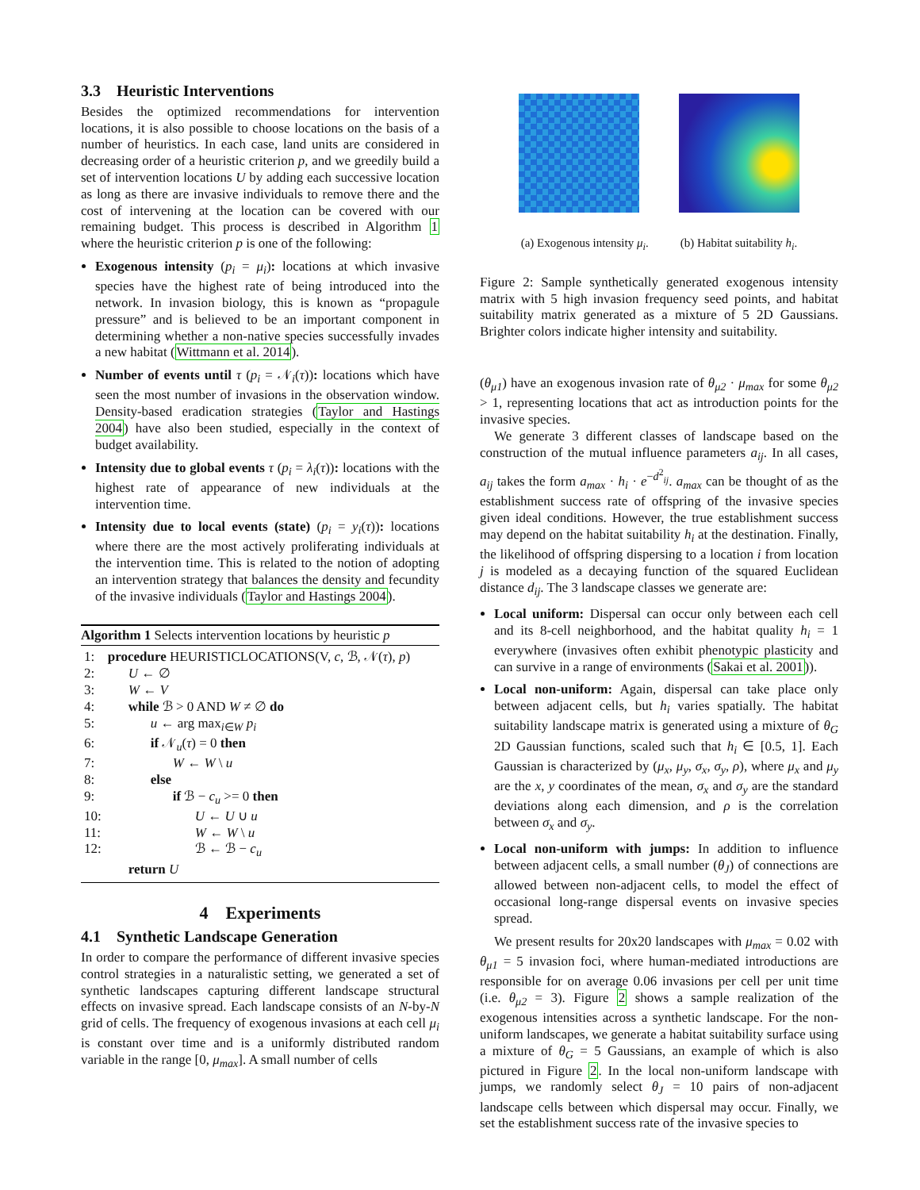3.3 Heuristic Interventions
Besides the optimized recommendations for intervention locations, it is also possible to choose locations on the basis of a number of heuristics. In each case, land units are considered in decreasing order of a heuristic criterion p, and we greedily build a set of intervention locations U by adding each successive location as long as there are invasive individuals to remove there and the cost of intervening at the location can be covered with our remaining budget. This process is described in Algorithm 1 where the heuristic criterion p is one of the following:
Exogenous intensity (p<sub>i</sub> = μ<sub>i</sub>): locations at which invasive species have the highest rate of being introduced into the network. In invasion biology, this is known as “propagule pressure” and is believed to be an important component in determining whether a non-native species successfully invades a new habitat (Wittmann et al. 2014).
Number of events until τ (p<sub>i</sub> = 𝒩<sub>i</sub>(τ)): locations which have seen the most number of invasions in the observation window. Density-based eradication strategies (Taylor and Hastings 2004) have also been studied, especially in the context of budget availability.
Intensity due to global events τ (p<sub>i</sub> = λ<sub>i</sub>(τ)): locations with the highest rate of appearance of new individuals at the intervention time.
Intensity due to local events (state) (p<sub>i</sub> = y<sub>i</sub>(τ)): locations where there are the most actively proliferating individuals at the intervention time. This is related to the notion of adopting an intervention strategy that balances the density and fecundity of the invasive individuals (Taylor and Hastings 2004).
Algorithm 1 Selects intervention locations by heuristic p
| 1: | procedure HEURISTICLOCATIONS(V, c , ℬ, 𝒩( τ ), p ) |
| 2: | U ← ∅ |
| 3: | W ← V |
| 4: | while ℬ > 0 AND W ≠ ∅ do |
| 5: | u ← arg max<sub>i∈W</sub> p<sub>i</sub> |
| 6: | if 𝒩<sub>u</sub>( τ ) = 0 then |
| 7: | W ← W \ u |
| 8: | else |
| 9: | if ℬ − c<sub>u</sub> >= 0 then |
| 10: | U ← U ∪ u |
| 11: | W ← W \ u |
| 12: | ℬ ← ℬ − c<sub>u</sub> |
| | return U |
4 Experiments
4.1 Synthetic Landscape Generation
In order to compare the performance of different invasive species control strategies in a naturalistic setting, we generated a set of synthetic landscapes capturing different landscape structural effects on invasive spread. Each landscape consists of an N-by-N grid of cells. The frequency of exogenous invasions at each cell μ<sub>i</sub> is constant over time and is a uniformly distributed random variable in the range [0, μ<sub>max</sub>]. A small number of cells
(a) Exogenous intensity μ<sub>i</sub>. (b) Habitat suitability h<sub>i</sub>.
Figure 2: Sample synthetically generated exogenous intensity matrix with 5 high invasion frequency seed points, and habitat suitability matrix generated as a mixture of 5 2D Gaussians. Brighter colors indicate higher intensity and suitability.
(θ<sub>μ1</sub>) have an exogenous invasion rate of θ<sub>μ2</sub> · μ<sub>max</sub> for some θ<sub>μ2</sub> > 1, representing locations that act as introduction points for the invasive species.
We generate 3 different classes of landscape based on the construction of the mutual influence parameters a<sub>ij</sub>. In all cases, a<sub>ij</sub> takes the form a<sub>max</sub> · h<sub>i</sub> · e<sup>−d<sup>2</sup><sub>ij</sub></sup>. a<sub>max</sub> can be thought of as the establishment success rate of offspring of the invasive species given ideal conditions. However, the true establishment success may depend on the habitat suitability h<sub>i</sub> at the destination. Finally, the likelihood of offspring dispersing to a location i from location j is modeled as a decaying function of the squared Euclidean distance d<sub>ij</sub>. The 3 landscape classes we generate are:
Local uniform: Dispersal can occur only between each cell and its 8-cell neighborhood, and the habitat quality h<sub>i</sub> = 1 everywhere (invasives often exhibit phenotypic plasticity and can survive in a range of environments (Sakai et al. 2001)).
Local non-uniform: Again, dispersal can take place only between adjacent cells, but h<sub>i</sub> varies spatially. The habitat suitability landscape matrix is generated using a mixture of θ<sub>G</sub> 2D Gaussian functions, scaled such that h<sub>i</sub> ∈ [0.5, 1]. Each Gaussian is characterized by (μ<sub>x</sub>, μ<sub>y</sub>, σ<sub>x</sub>, σ<sub>y</sub>, ρ), where μ<sub>x</sub> and μ<sub>y</sub> are the x, y coordinates of the mean, σ<sub>x</sub> and σ<sub>y</sub> are the standard deviations along each dimension, and ρ is the correlation between σ<sub>x</sub> and σ<sub>y</sub>.
Local non-uniform with jumps: In addition to influence between adjacent cells, a small number (θ<sub>J</sub>) of connections are allowed between non-adjacent cells, to model the effect of occasional long-range dispersal events on invasive species spread.
We present results for 20x20 landscapes with μ<sub>max</sub> = 0.02 with θ<sub>μ1</sub> = 5 invasion foci, where human-mediated introductions are responsible for on average 0.06 invasions per cell per unit time (i.e. θ<sub>μ2</sub> = 3). Figure 2 shows a sample realization of the exogenous intensities across a synthetic landscape. For the non-uniform landscapes, we generate a habitat suitability surface using a mixture of θ<sub>G</sub> = 5 Gaussians, an example of which is also pictured in Figure 2. In the local non-uniform landscape with jumps, we randomly select θ<sub>J</sub> = 10 pairs of non-adjacent landscape cells between which dispersal may occur. Finally, we set the establishment success rate of the invasive species to